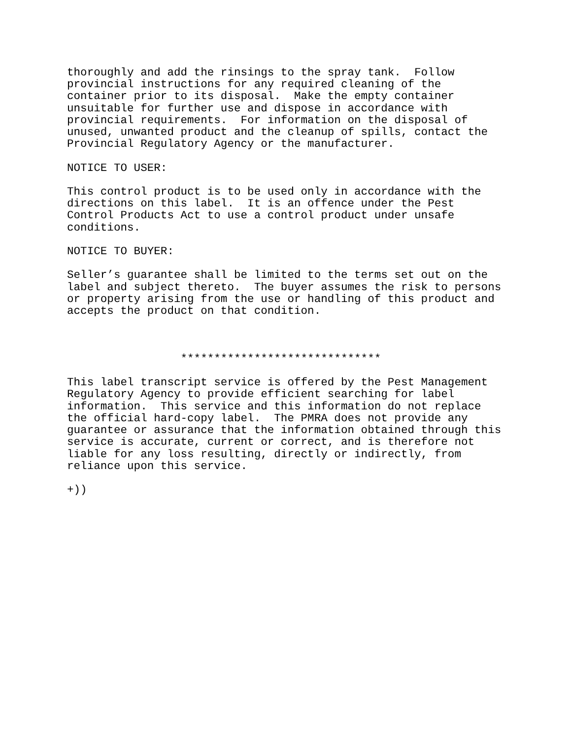thoroughly and add the rinsings to the spray tank.  Follow
provincial instructions for any required cleaning of the
container prior to its disposal.  Make the empty container
unsuitable for further use and dispose in accordance with
provincial requirements.  For information on the disposal of
unused, unwanted product and the cleanup of spills, contact the
Provincial Regulatory Agency or the manufacturer.

NOTICE TO USER:

This control product is to be used only in accordance with the
directions on this label.  It is an offence under the Pest
Control Products Act to use a control product under unsafe
conditions.

NOTICE TO BUYER:

Seller’s guarantee shall be limited to the terms set out on the
label and subject thereto.  The buyer assumes the risk to persons
or property arising from the use or handling of this product and
accepts the product on that condition.



                 ******************************

This label transcript service is offered by the Pest Management
Regulatory Agency to provide efficient searching for label
information.  This service and this information do not replace
the official hard-copy label.  The PMRA does not provide any
guarantee or assurance that the information obtained through this
service is accurate, current or correct, and is therefore not
liable for any loss resulting, directly or indirectly, from
reliance upon this service.

+))